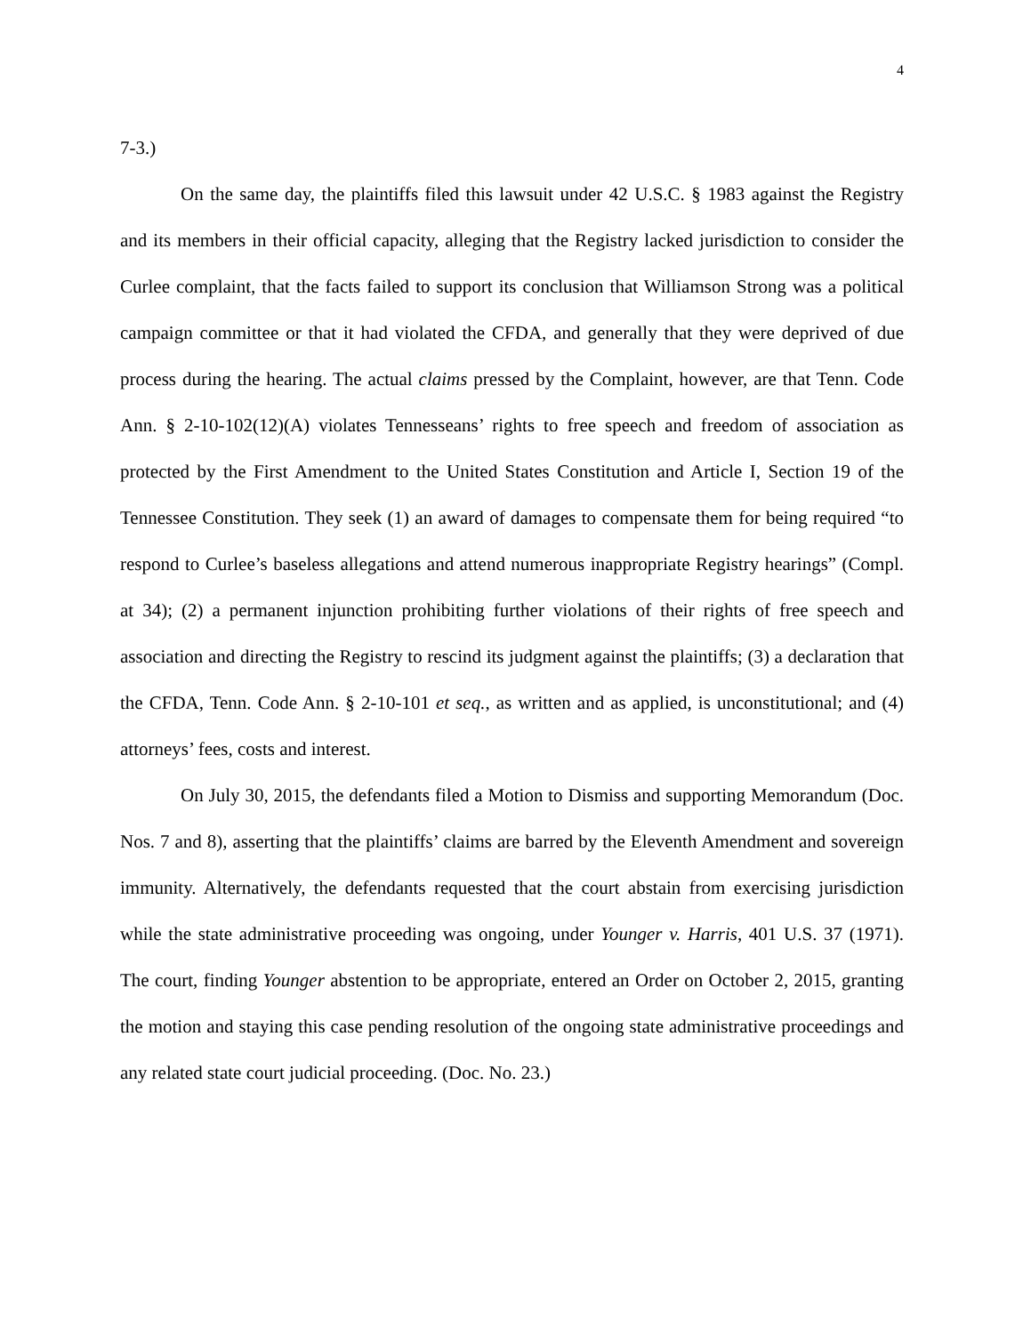4
7-3.)
On the same day, the plaintiffs filed this lawsuit under 42 U.S.C. § 1983 against the Registry and its members in their official capacity, alleging that the Registry lacked jurisdiction to consider the Curlee complaint, that the facts failed to support its conclusion that Williamson Strong was a political campaign committee or that it had violated the CFDA, and generally that they were deprived of due process during the hearing. The actual claims pressed by the Complaint, however, are that Tenn. Code Ann. § 2-10-102(12)(A) violates Tennesseans’ rights to free speech and freedom of association as protected by the First Amendment to the United States Constitution and Article I, Section 19 of the Tennessee Constitution. They seek (1) an award of damages to compensate them for being required “to respond to Curlee’s baseless allegations and attend numerous inappropriate Registry hearings” (Compl. at 34); (2) a permanent injunction prohibiting further violations of their rights of free speech and association and directing the Registry to rescind its judgment against the plaintiffs; (3) a declaration that the CFDA, Tenn. Code Ann. § 2-10-101 et seq., as written and as applied, is unconstitutional; and (4) attorneys’ fees, costs and interest.
On July 30, 2015, the defendants filed a Motion to Dismiss and supporting Memorandum (Doc. Nos. 7 and 8), asserting that the plaintiffs’ claims are barred by the Eleventh Amendment and sovereign immunity. Alternatively, the defendants requested that the court abstain from exercising jurisdiction while the state administrative proceeding was ongoing, under Younger v. Harris, 401 U.S. 37 (1971). The court, finding Younger abstention to be appropriate, entered an Order on October 2, 2015, granting the motion and staying this case pending resolution of the ongoing state administrative proceedings and any related state court judicial proceeding. (Doc. No. 23.)